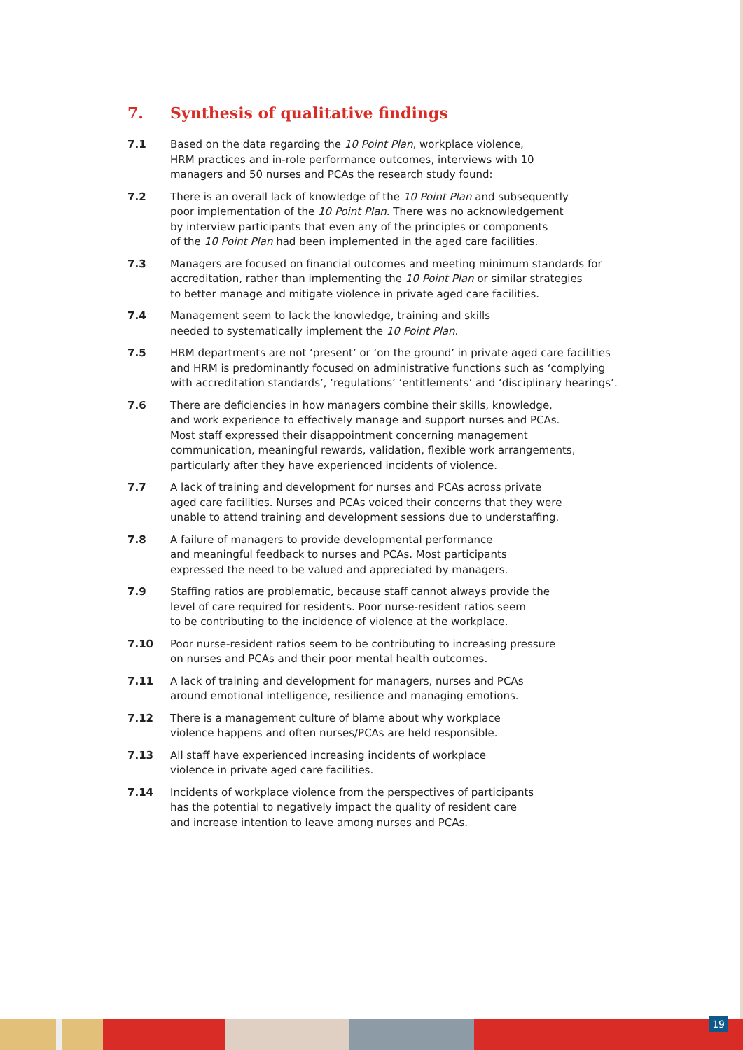7. Synthesis of qualitative findings
7.1 Based on the data regarding the 10 Point Plan, workplace violence,
HRM practices and in-role performance outcomes, interviews with 10
managers and 50 nurses and PCAs the research study found:
7.2 There is an overall lack of knowledge of the 10 Point Plan and subsequently
poor implementation of the 10 Point Plan. There was no acknowledgement
by interview participants that even any of the principles or components
of the 10 Point Plan had been implemented in the aged care facilities.
7.3 Managers are focused on financial outcomes and meeting minimum standards for
accreditation, rather than implementing the 10 Point Plan or similar strategies
to better manage and mitigate violence in private aged care facilities.
7.4 Management seem to lack the knowledge, training and skills
needed to systematically implement the 10 Point Plan.
7.5 HRM departments are not ‘present’ or ‘on the ground’ in private aged care facilities
and HRM is predominantly focused on administrative functions such as ‘complying
with accreditation standards’, ‘regulations’ ‘entitlements’ and ‘disciplinary hearings’.
7.6 There are deficiencies in how managers combine their skills, knowledge,
and work experience to effectively manage and support nurses and PCAs.
Most staff expressed their disappointment concerning management
communication, meaningful rewards, validation, flexible work arrangements,
particularly after they have experienced incidents of violence.
7.7 A lack of training and development for nurses and PCAs across private
aged care facilities. Nurses and PCAs voiced their concerns that they were
unable to attend training and development sessions due to understaffing.
7.8 A failure of managers to provide developmental performance
and meaningful feedback to nurses and PCAs. Most participants
expressed the need to be valued and appreciated by managers.
7.9 Staffing ratios are problematic, because staff cannot always provide the
level of care required for residents. Poor nurse-resident ratios seem
to be contributing to the incidence of violence at the workplace.
7.10 Poor nurse-resident ratios seem to be contributing to increasing pressure
on nurses and PCAs and their poor mental health outcomes.
7.11 A lack of training and development for managers, nurses and PCAs
around emotional intelligence, resilience and managing emotions.
7.12 There is a management culture of blame about why workplace
violence happens and often nurses/PCAs are held responsible.
7.13 All staff have experienced increasing incidents of workplace
violence in private aged care facilities.
7.14 Incidents of workplace violence from the perspectives of participants
has the potential to negatively impact the quality of resident care
and increase intention to leave among nurses and PCAs.
19